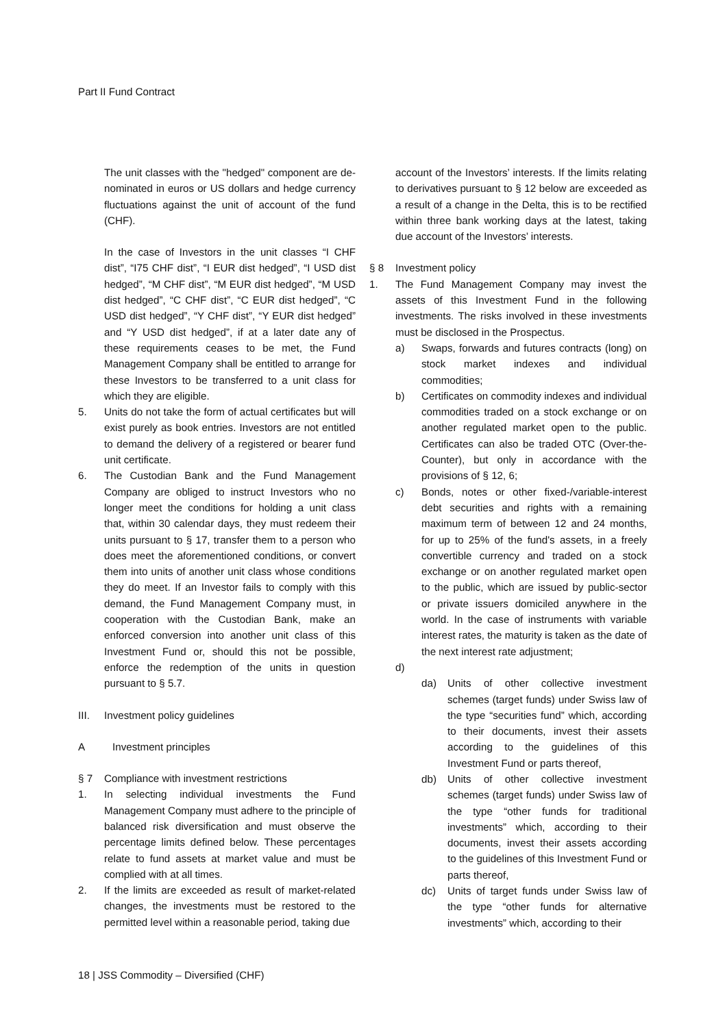Part II Fund Contract
The unit classes with the "hedged" component are de-nominated in euros or US dollars and hedge currency fluctuations against the unit of account of the fund (CHF).
In the case of Investors in the unit classes “I CHF dist”, “I75 CHF dist”, “I EUR dist hedged”, “I USD dist hedged”, “M CHF dist”, “M EUR dist hedged”, “M USD dist hedged”, “C CHF dist”, “C EUR dist hedged”, “C USD dist hedged”, “Y CHF dist”, “Y EUR dist hedged” and “Y USD dist hedged”, if at a later date any of these requirements ceases to be met, the Fund Management Company shall be entitled to arrange for these Investors to be transferred to a unit class for which they are eligible.
5. Units do not take the form of actual certificates but will exist purely as book entries. Investors are not entitled to demand the delivery of a registered or bearer fund unit certificate.
6. The Custodian Bank and the Fund Management Company are obliged to instruct Investors who no longer meet the conditions for holding a unit class that, within 30 calendar days, they must redeem their units pursuant to § 17, transfer them to a person who does meet the aforementioned conditions, or convert them into units of another unit class whose conditions they do meet. If an Investor fails to comply with this demand, the Fund Management Company must, in cooperation with the Custodian Bank, make an enforced conversion into another unit class of this Investment Fund or, should this not be possible, enforce the redemption of the units in question pursuant to § 5.7.
III. Investment policy guidelines
A Investment principles
§ 7 Compliance with investment restrictions
1. In selecting individual investments the Fund Management Company must adhere to the principle of balanced risk diversification and must observe the percentage limits defined below. These percentages relate to fund assets at market value and must be complied with at all times.
2. If the limits are exceeded as result of market-related changes, the investments must be restored to the permitted level within a reasonable period, taking due
account of the Investors’ interests. If the limits relating to derivatives pursuant to § 12 below are exceeded as a result of a change in the Delta, this is to be rectified within three bank working days at the latest, taking due account of the Investors’ interests.
§ 8 Investment policy
1. The Fund Management Company may invest the assets of this Investment Fund in the following investments. The risks involved in these investments must be disclosed in the Prospectus.
a) Swaps, forwards and futures contracts (long) on stock market indexes and individual commodities;
b) Certificates on commodity indexes and individual commodities traded on a stock exchange or on another regulated market open to the public. Certificates can also be traded OTC (Over-the-Counter), but only in accordance with the provisions of § 12, 6;
c) Bonds, notes or other fixed-/variable-interest debt securities and rights with a remaining maximum term of between 12 and 24 months, for up to 25% of the fund's assets, in a freely convertible currency and traded on a stock exchange or on another regulated market open to the public, which are issued by public-sector or private issuers domiciled anywhere in the world. In the case of instruments with variable interest rates, the maturity is taken as the date of the next interest rate adjustment;
d)
da) Units of other collective investment schemes (target funds) under Swiss law of the type “securities fund” which, according to their documents, invest their assets according to the guidelines of this Investment Fund or parts thereof,
db) Units of other collective investment schemes (target funds) under Swiss law of the type “other funds for traditional investments” which, according to their documents, invest their assets according to the guidelines of this Investment Fund or parts thereof,
dc) Units of target funds under Swiss law of the type “other funds for alternative investments” which, according to their
18 | JSS Commodity – Diversified (CHF)